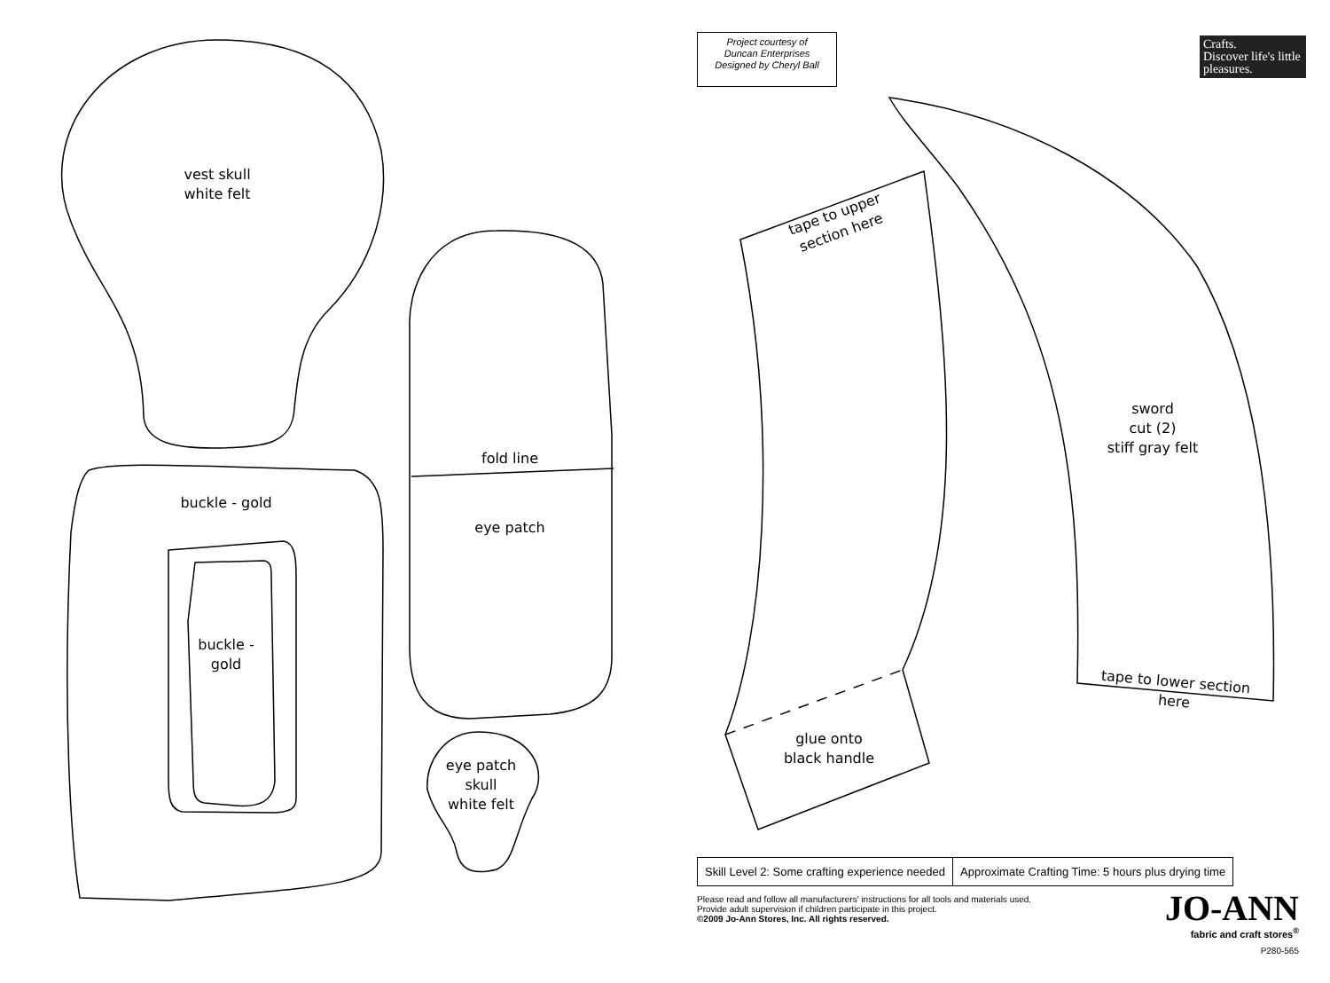Project courtesy of
Duncan Enterprises
Designed by Cheryl Ball
Crafts.
Discover life's little pleasures.
vest skull
white felt
buckle - gold
buckle -
gold
fold line
eye patch
eye patch
skull
white felt
tape to upper section here
glue onto
black handle
sword
cut (2)
stiff gray felt
tape to lower section here
| Skill Level 2: Some crafting experience needed | Approximate Crafting Time: 5 hours plus drying time |
Please read and follow all manufacturers' instructions for all tools and materials used.
Provide adult supervision if children participate in this project.
©2009 Jo-Ann Stores, Inc. All rights reserved.
JO-ANN
fabric and craft stores<sup>®</sup>
P280-565